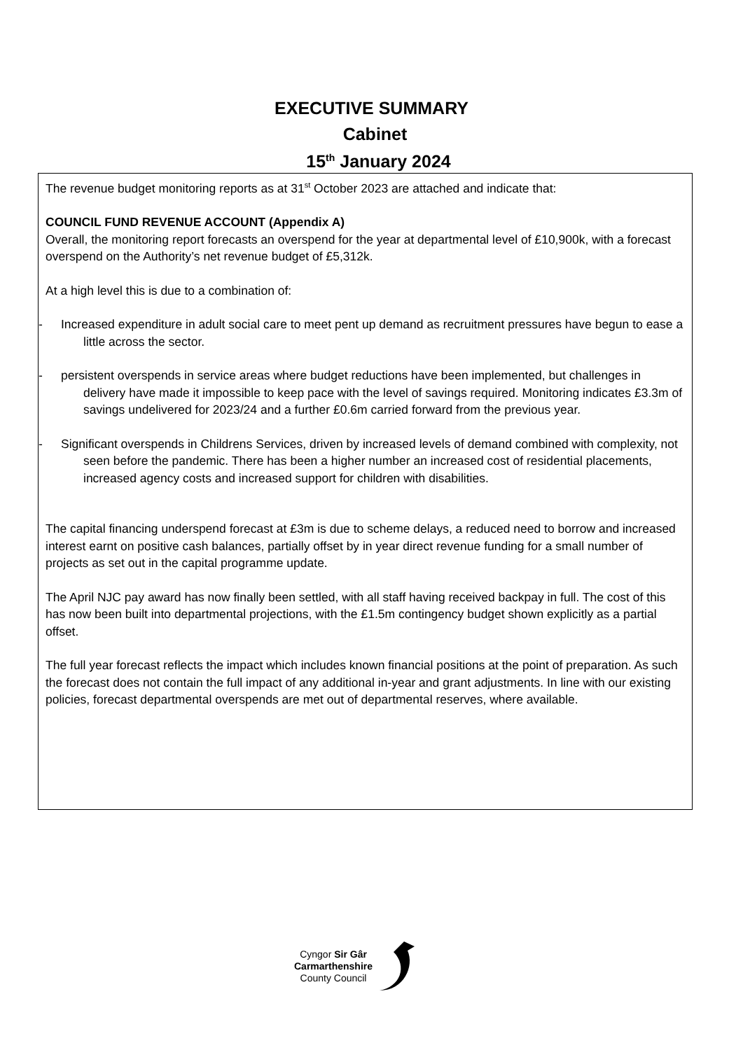EXECUTIVE SUMMARY
Cabinet
15<sup>th</sup> January 2024
The revenue budget monitoring reports as at 31<sup>st</sup> October 2023 are attached and indicate that:
COUNCIL FUND REVENUE ACCOUNT (Appendix A)
Overall, the monitoring report forecasts an overspend for the year at departmental level of £10,900k, with a forecast overspend on the Authority’s net revenue budget of £5,312k.
At a high level this is due to a combination of:
- Increased expenditure in adult social care to meet pent up demand as recruitment pressures have begun to ease a little across the sector.
- persistent overspends in service areas where budget reductions have been implemented, but challenges in delivery have made it impossible to keep pace with the level of savings required. Monitoring indicates £3.3m of savings undelivered for 2023/24 and a further £0.6m carried forward from the previous year.
- Significant overspends in Childrens Services, driven by increased levels of demand combined with complexity, not seen before the pandemic. There has been a higher number an increased cost of residential placements, increased agency costs and increased support for children with disabilities.
The capital financing underspend forecast at £3m is due to scheme delays, a reduced need to borrow and increased interest earnt on positive cash balances, partially offset by in year direct revenue funding for a small number of projects as set out in the capital programme update.
The April NJC pay award has now finally been settled, with all staff having received backpay in full. The cost of this has now been built into departmental projections, with the £1.5m contingency budget shown explicitly as a partial offset.
The full year forecast reflects the impact which includes known financial positions at the point of preparation. As such the forecast does not contain the full impact of any additional in-year and grant adjustments. In line with our existing policies, forecast departmental overspends are met out of departmental reserves, where available.
Cyngor Sir Gâr
Carmarthenshire
County Council